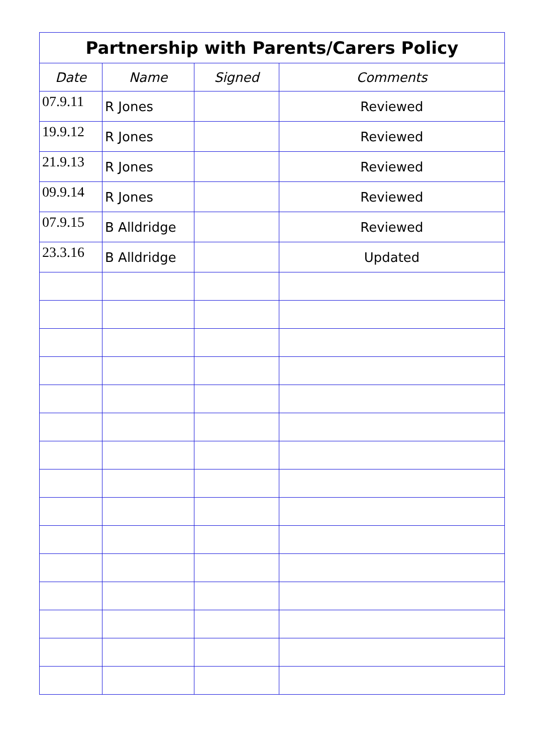| Partnership with Parents/Carers Policy | | | |
| --- | --- | --- | --- |
| Date | Name | Signed | Comments |
| 07.9.11 | R Jones | | Reviewed |
| 19.9.12 | R Jones | | Reviewed |
| 21.9.13 | R Jones | | Reviewed |
| 09.9.14 | R Jones | | Reviewed |
| 07.9.15 | B Alldridge | | Reviewed |
| 23.3.16 | B Alldridge | | Updated |